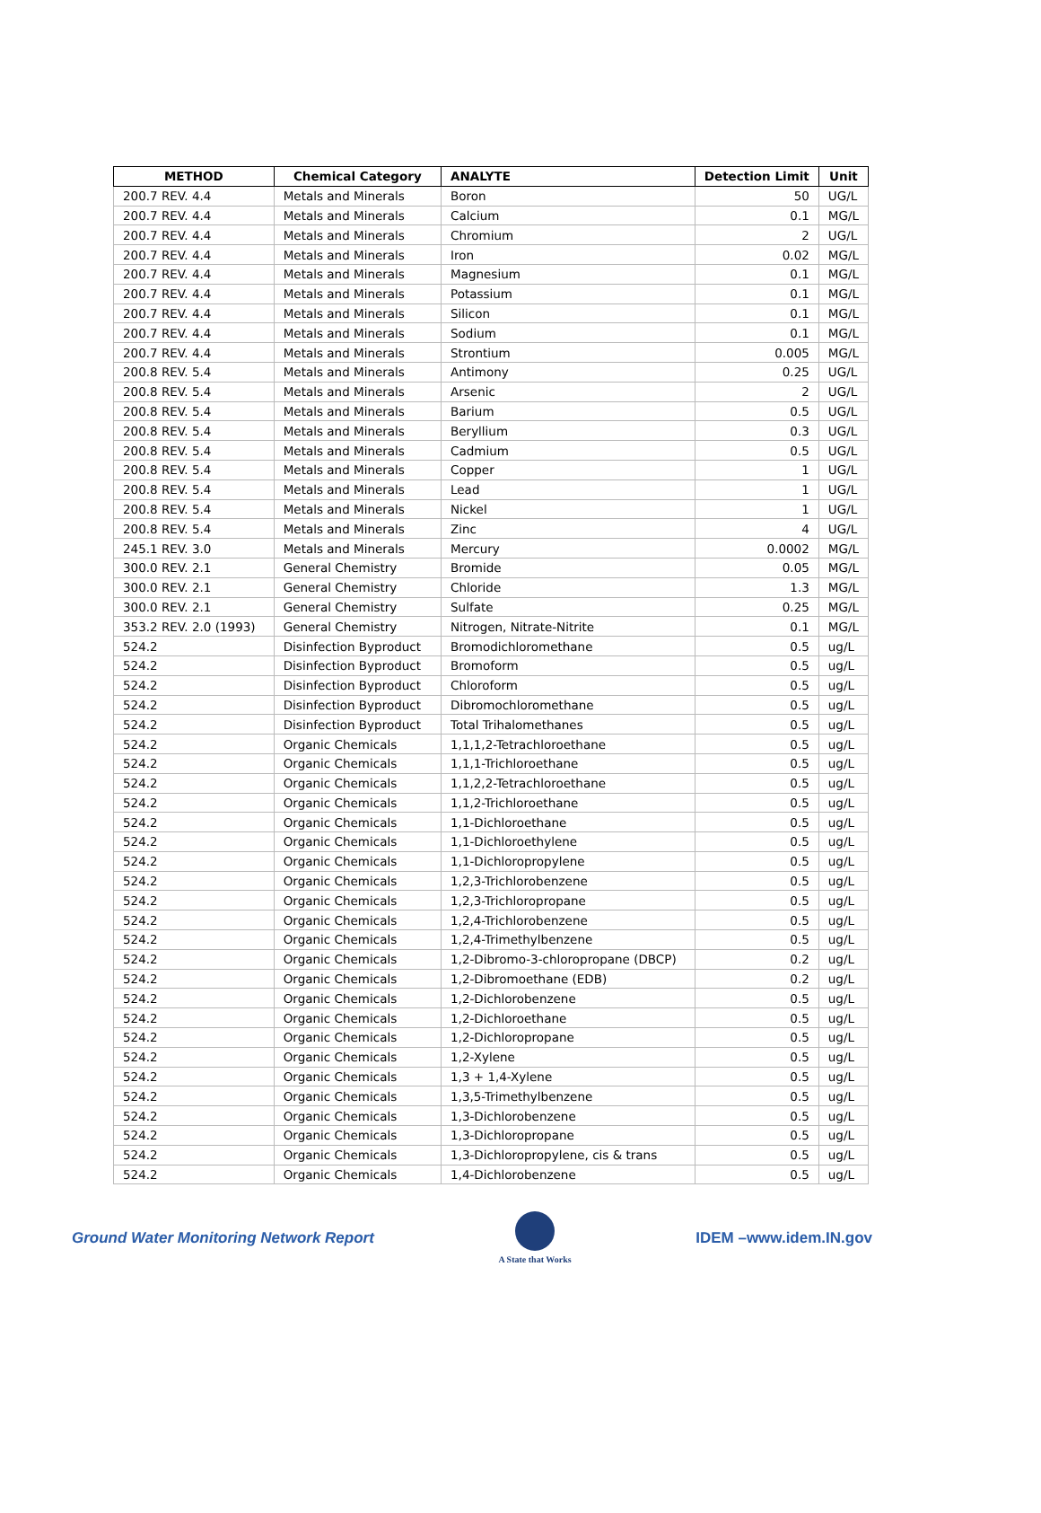| METHOD | Chemical Category | ANALYTE | Detection Limit | Unit |
| --- | --- | --- | --- | --- |
| 200.7 REV. 4.4 | Metals and Minerals | Boron | 50 | UG/L |
| 200.7 REV. 4.4 | Metals and Minerals | Calcium | 0.1 | MG/L |
| 200.7 REV. 4.4 | Metals and Minerals | Chromium | 2 | UG/L |
| 200.7 REV. 4.4 | Metals and Minerals | Iron | 0.02 | MG/L |
| 200.7 REV. 4.4 | Metals and Minerals | Magnesium | 0.1 | MG/L |
| 200.7 REV. 4.4 | Metals and Minerals | Potassium | 0.1 | MG/L |
| 200.7 REV. 4.4 | Metals and Minerals | Silicon | 0.1 | MG/L |
| 200.7 REV. 4.4 | Metals and Minerals | Sodium | 0.1 | MG/L |
| 200.7 REV. 4.4 | Metals and Minerals | Strontium | 0.005 | MG/L |
| 200.8 REV. 5.4 | Metals and Minerals | Antimony | 0.25 | UG/L |
| 200.8 REV. 5.4 | Metals and Minerals | Arsenic | 2 | UG/L |
| 200.8 REV. 5.4 | Metals and Minerals | Barium | 0.5 | UG/L |
| 200.8 REV. 5.4 | Metals and Minerals | Beryllium | 0.3 | UG/L |
| 200.8 REV. 5.4 | Metals and Minerals | Cadmium | 0.5 | UG/L |
| 200.8 REV. 5.4 | Metals and Minerals | Copper | 1 | UG/L |
| 200.8 REV. 5.4 | Metals and Minerals | Lead | 1 | UG/L |
| 200.8 REV. 5.4 | Metals and Minerals | Nickel | 1 | UG/L |
| 200.8 REV. 5.4 | Metals and Minerals | Zinc | 4 | UG/L |
| 245.1 REV. 3.0 | Metals and Minerals | Mercury | 0.0002 | MG/L |
| 300.0 REV. 2.1 | General Chemistry | Bromide | 0.05 | MG/L |
| 300.0 REV. 2.1 | General Chemistry | Chloride | 1.3 | MG/L |
| 300.0 REV. 2.1 | General Chemistry | Sulfate | 0.25 | MG/L |
| 353.2 REV. 2.0 (1993) | General Chemistry | Nitrogen, Nitrate-Nitrite | 0.1 | MG/L |
| 524.2 | Disinfection Byproduct | Bromodichloromethane | 0.5 | ug/L |
| 524.2 | Disinfection Byproduct | Bromoform | 0.5 | ug/L |
| 524.2 | Disinfection Byproduct | Chloroform | 0.5 | ug/L |
| 524.2 | Disinfection Byproduct | Dibromochloromethane | 0.5 | ug/L |
| 524.2 | Disinfection Byproduct | Total Trihalomethanes | 0.5 | ug/L |
| 524.2 | Organic Chemicals | 1,1,1,2-Tetrachloroethane | 0.5 | ug/L |
| 524.2 | Organic Chemicals | 1,1,1-Trichloroethane | 0.5 | ug/L |
| 524.2 | Organic Chemicals | 1,1,2,2-Tetrachloroethane | 0.5 | ug/L |
| 524.2 | Organic Chemicals | 1,1,2-Trichloroethane | 0.5 | ug/L |
| 524.2 | Organic Chemicals | 1,1-Dichloroethane | 0.5 | ug/L |
| 524.2 | Organic Chemicals | 1,1-Dichloroethylene | 0.5 | ug/L |
| 524.2 | Organic Chemicals | 1,1-Dichloropropylene | 0.5 | ug/L |
| 524.2 | Organic Chemicals | 1,2,3-Trichlorobenzene | 0.5 | ug/L |
| 524.2 | Organic Chemicals | 1,2,3-Trichloropropane | 0.5 | ug/L |
| 524.2 | Organic Chemicals | 1,2,4-Trichlorobenzene | 0.5 | ug/L |
| 524.2 | Organic Chemicals | 1,2,4-Trimethylbenzene | 0.5 | ug/L |
| 524.2 | Organic Chemicals | 1,2-Dibromo-3-chloropropane (DBCP) | 0.2 | ug/L |
| 524.2 | Organic Chemicals | 1,2-Dibromoethane (EDB) | 0.2 | ug/L |
| 524.2 | Organic Chemicals | 1,2-Dichlorobenzene | 0.5 | ug/L |
| 524.2 | Organic Chemicals | 1,2-Dichloroethane | 0.5 | ug/L |
| 524.2 | Organic Chemicals | 1,2-Dichloropropane | 0.5 | ug/L |
| 524.2 | Organic Chemicals | 1,2-Xylene | 0.5 | ug/L |
| 524.2 | Organic Chemicals | 1,3 + 1,4-Xylene | 0.5 | ug/L |
| 524.2 | Organic Chemicals | 1,3,5-Trimethylbenzene | 0.5 | ug/L |
| 524.2 | Organic Chemicals | 1,3-Dichlorobenzene | 0.5 | ug/L |
| 524.2 | Organic Chemicals | 1,3-Dichloropropane | 0.5 | ug/L |
| 524.2 | Organic Chemicals | 1,3-Dichloropropylene, cis & trans | 0.5 | ug/L |
| 524.2 | Organic Chemicals | 1,4-Dichlorobenzene | 0.5 | ug/L |
Ground Water Monitoring Network Report
A State that Works
IDEM –www.idem.IN.gov